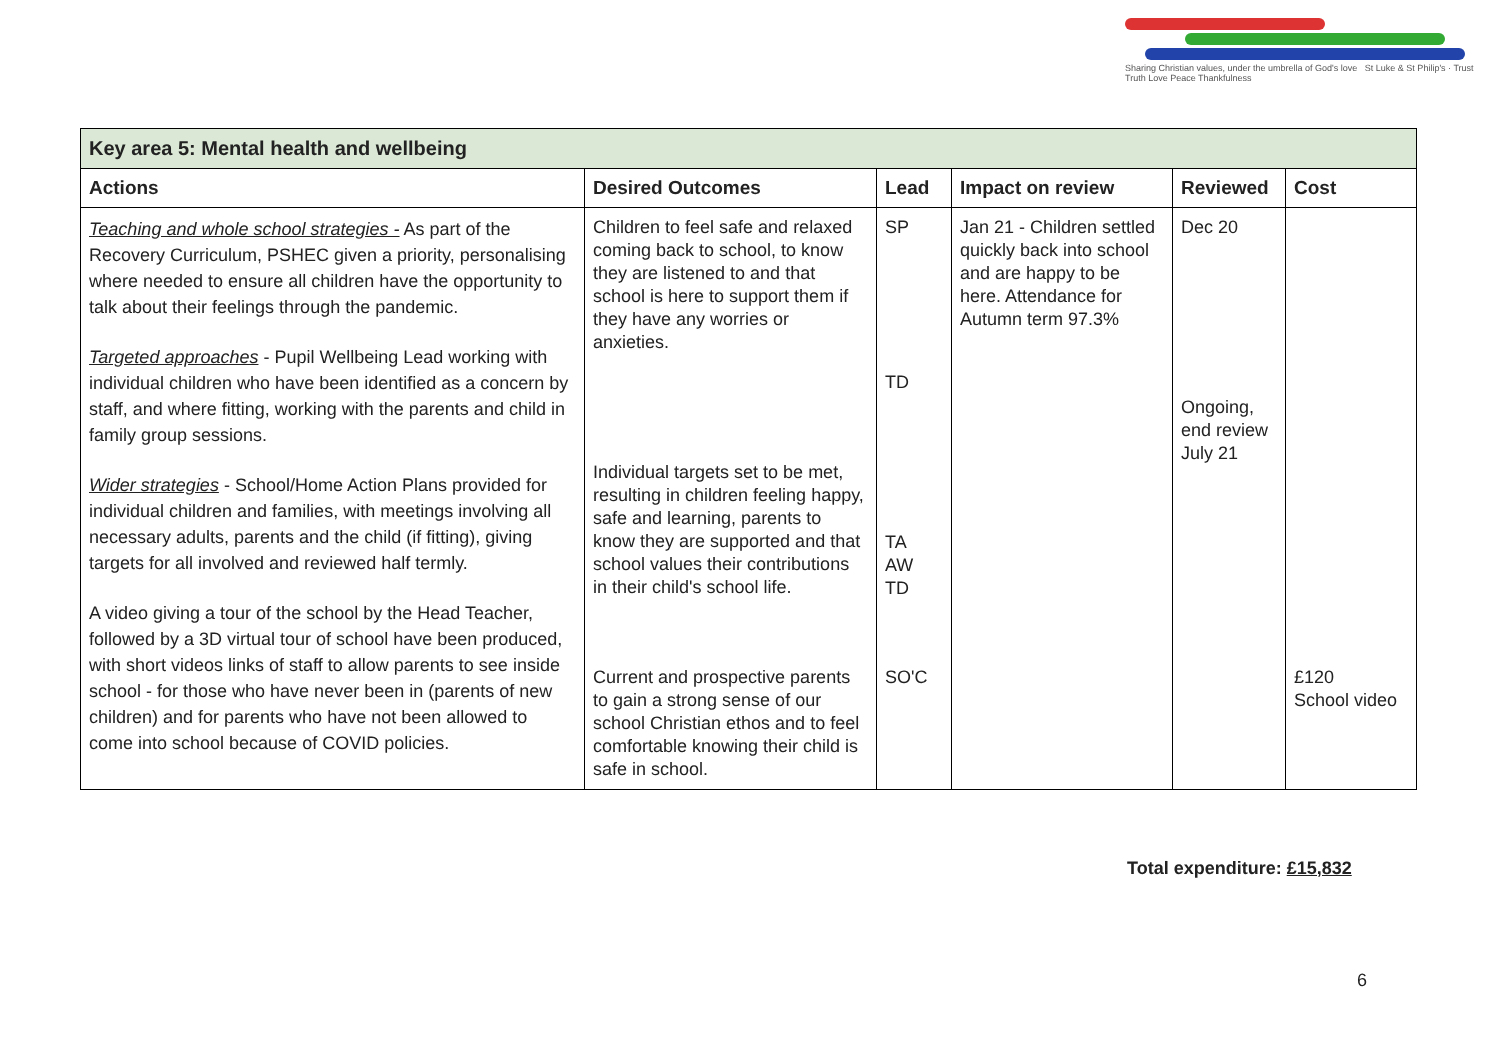Sharing Christian values, under the umbrella of God's love St Luke & St Philip's · Trust Truth Love Peace Thankfulness
| Key area 5: Mental health and wellbeing | | | | | |
| Actions | Desired Outcomes | Lead | Impact on review | Reviewed | Cost |
| Teaching and whole school strategies - As part of the Recovery Curriculum, PSHEC given a priority, personalising where needed to ensure all children have the opportunity to talk about their feelings through the pandemic. Targeted approaches - Pupil Wellbeing Lead working with individual children who have been identified as a concern by staff, and where fitting, working with the parents and child in family group sessions. Wider strategies - School/Home Action Plans provided for individual children and families, with meetings involving all necessary adults, parents and the child (if fitting), giving targets for all involved and reviewed half termly. A video giving a tour of the school by the Head Teacher, followed by a 3D virtual tour of school have been produced, with short videos links of staff to allow parents to see inside school - for those who have never been in (parents of new children) and for parents who have not been allowed to come into school because of COVID policies. | Children to feel safe and relaxed coming back to school, to know they are listened to and that school is here to support them if they have any worries or anxieties. Individual targets set to be met, resulting in children feeling happy, safe and learning, parents to know they are supported and that school values their contributions in their child's school life. Current and prospective parents to gain a strong sense of our school Christian ethos and to feel comfortable knowing their child is safe in school. | SP TD TA AW TD SO'C | Jan 21 - Children settled quickly back into school and are happy to be here. Attendance for Autumn term 97.3% | Dec 20 Ongoing, end review July 21 | £120 School video |
Total expenditure: £15,832
6